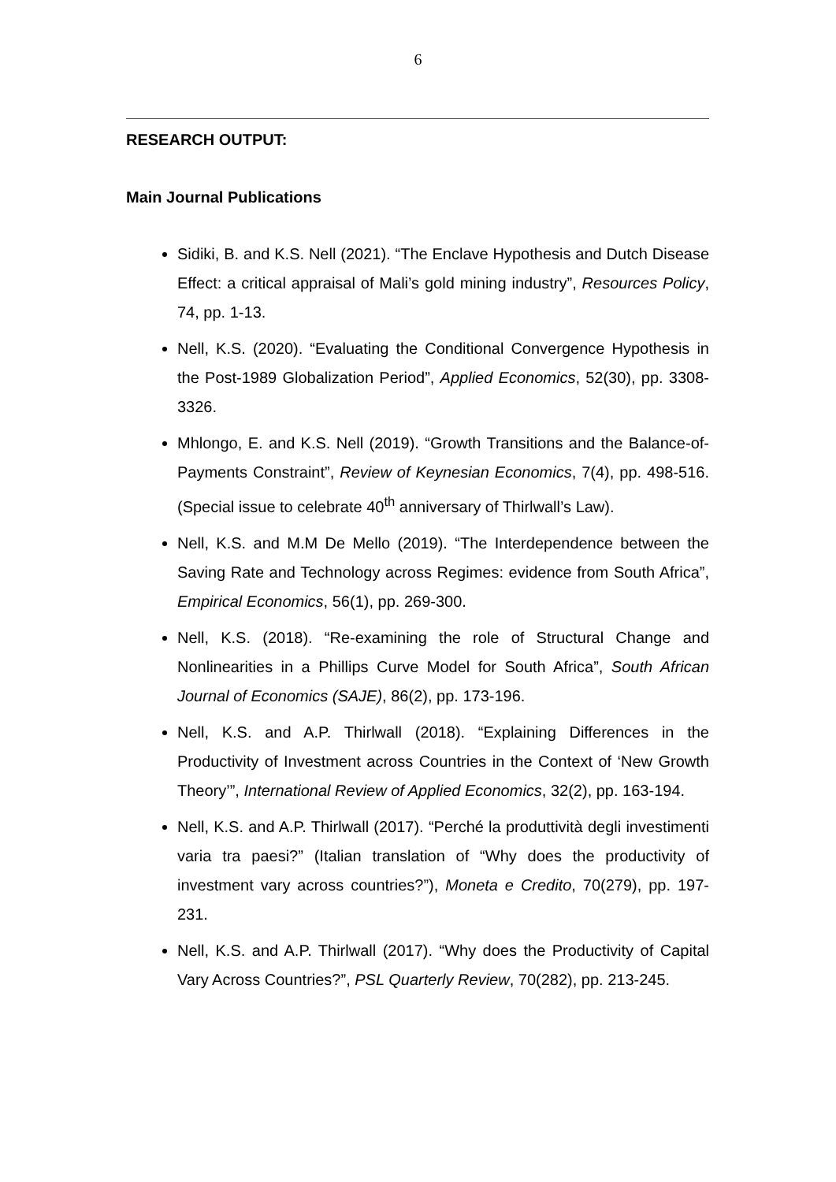6
RESEARCH OUTPUT:
Main Journal Publications
Sidiki, B. and K.S. Nell (2021). “The Enclave Hypothesis and Dutch Disease Effect: a critical appraisal of Mali’s gold mining industry”, Resources Policy, 74, pp. 1-13.
Nell, K.S. (2020). “Evaluating the Conditional Convergence Hypothesis in the Post-1989 Globalization Period”, Applied Economics, 52(30), pp. 3308-3326.
Mhlongo, E. and K.S. Nell (2019). “Growth Transitions and the Balance-of-Payments Constraint”, Review of Keynesian Economics, 7(4), pp. 498-516. (Special issue to celebrate 40<sup>th</sup> anniversary of Thirlwall’s Law).
Nell, K.S. and M.M De Mello (2019). “The Interdependence between the Saving Rate and Technology across Regimes: evidence from South Africa”, Empirical Economics, 56(1), pp. 269-300.
Nell, K.S. (2018). “Re-examining the role of Structural Change and Nonlinearities in a Phillips Curve Model for South Africa”, South African Journal of Economics (SAJE), 86(2), pp. 173-196.
Nell, K.S. and A.P. Thirlwall (2018). “Explaining Differences in the Productivity of Investment across Countries in the Context of ‘New Growth Theory’”, International Review of Applied Economics, 32(2), pp. 163-194.
Nell, K.S. and A.P. Thirlwall (2017). “Perché la produttività degli investimenti varia tra paesi?” (Italian translation of “Why does the productivity of investment vary across countries?”), Moneta e Credito, 70(279), pp. 197-231.
Nell, K.S. and A.P. Thirlwall (2017). “Why does the Productivity of Capital Vary Across Countries?”, PSL Quarterly Review, 70(282), pp. 213-245.